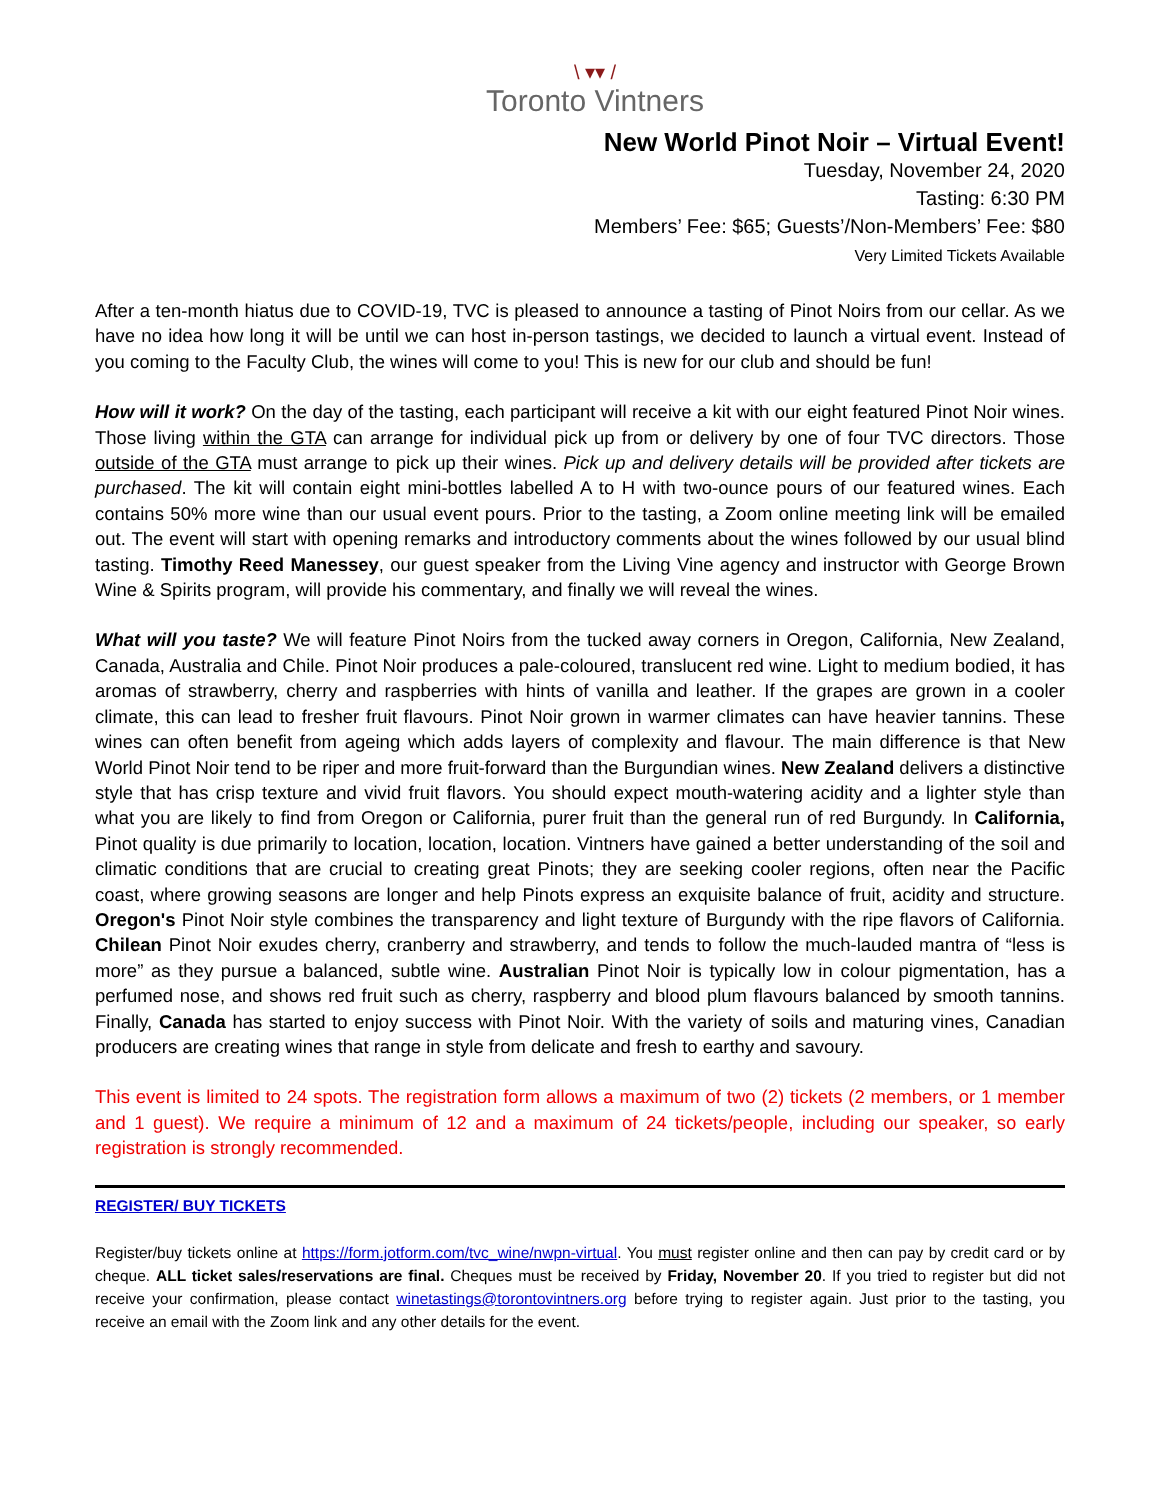\ ▾▾ /
Toronto Vintners
New World Pinot Noir – Virtual Event!
Tuesday, November 24, 2020
Tasting: 6:30 PM
Members’ Fee: $65; Guests’/Non-Members’ Fee: $80
Very Limited Tickets Available
After a ten-month hiatus due to COVID-19, TVC is pleased to announce a tasting of Pinot Noirs from our cellar. As we have no idea how long it will be until we can host in-person tastings, we decided to launch a virtual event. Instead of you coming to the Faculty Club, the wines will come to you! This is new for our club and should be fun!
How will it work? On the day of the tasting, each participant will receive a kit with our eight featured Pinot Noir wines. Those living within the GTA can arrange for individual pick up from or delivery by one of four TVC directors. Those outside of the GTA must arrange to pick up their wines. Pick up and delivery details will be provided after tickets are purchased. The kit will contain eight mini-bottles labelled A to H with two-ounce pours of our featured wines. Each contains 50% more wine than our usual event pours. Prior to the tasting, a Zoom online meeting link will be emailed out. The event will start with opening remarks and introductory comments about the wines followed by our usual blind tasting. Timothy Reed Manessey, our guest speaker from the Living Vine agency and instructor with George Brown Wine & Spirits program, will provide his commentary, and finally we will reveal the wines.
What will you taste? We will feature Pinot Noirs from the tucked away corners in Oregon, California, New Zealand, Canada, Australia and Chile. Pinot Noir produces a pale-coloured, translucent red wine. Light to medium bodied, it has aromas of strawberry, cherry and raspberries with hints of vanilla and leather. If the grapes are grown in a cooler climate, this can lead to fresher fruit flavours. Pinot Noir grown in warmer climates can have heavier tannins. These wines can often benefit from ageing which adds layers of complexity and flavour. The main difference is that New World Pinot Noir tend to be riper and more fruit-forward than the Burgundian wines. New Zealand delivers a distinctive style that has crisp texture and vivid fruit flavors. You should expect mouth-watering acidity and a lighter style than what you are likely to find from Oregon or California, purer fruit than the general run of red Burgundy. In California, Pinot quality is due primarily to location, location, location. Vintners have gained a better understanding of the soil and climatic conditions that are crucial to creating great Pinots; they are seeking cooler regions, often near the Pacific coast, where growing seasons are longer and help Pinots express an exquisite balance of fruit, acidity and structure. Oregon's Pinot Noir style combines the transparency and light texture of Burgundy with the ripe flavors of California. Chilean Pinot Noir exudes cherry, cranberry and strawberry, and tends to follow the much-lauded mantra of “less is more” as they pursue a balanced, subtle wine. Australian Pinot Noir is typically low in colour pigmentation, has a perfumed nose, and shows red fruit such as cherry, raspberry and blood plum flavours balanced by smooth tannins. Finally, Canada has started to enjoy success with Pinot Noir. With the variety of soils and maturing vines, Canadian producers are creating wines that range in style from delicate and fresh to earthy and savoury.
This event is limited to 24 spots. The registration form allows a maximum of two (2) tickets (2 members, or 1 member and 1 guest). We require a minimum of 12 and a maximum of 24 tickets/people, including our speaker, so early registration is strongly recommended.
REGISTER/ BUY TICKETS
Register/buy tickets online at https://form.jotform.com/tvc_wine/nwpn-virtual. You must register online and then can pay by credit card or by cheque. ALL ticket sales/reservations are final. Cheques must be received by Friday, November 20. If you tried to register but did not receive your confirmation, please contact winetastings@torontovintners.org before trying to register again. Just prior to the tasting, you receive an email with the Zoom link and any other details for the event.